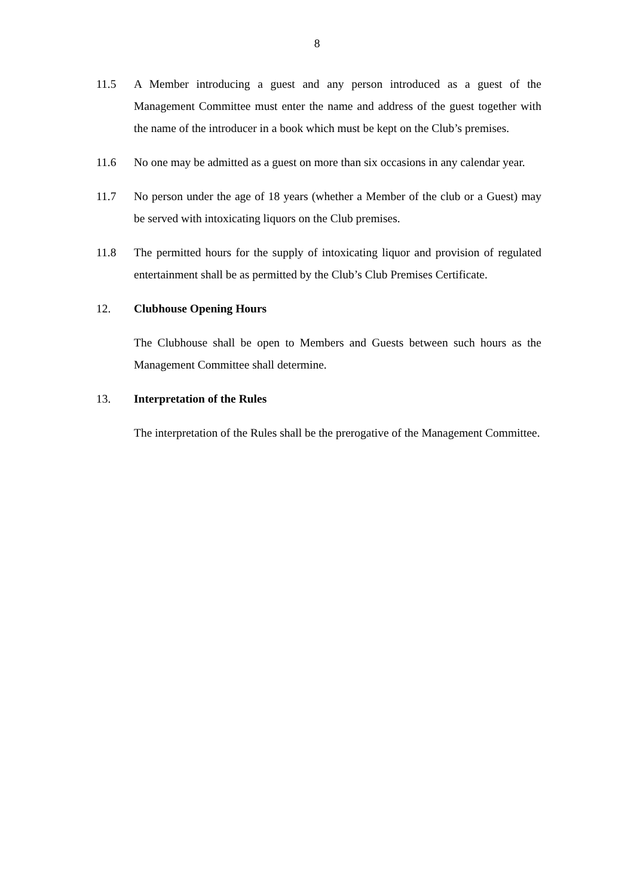8
11.5 A Member introducing a guest and any person introduced as a guest of the Management Committee must enter the name and address of the guest together with the name of the introducer in a book which must be kept on the Club’s premises.
11.6 No one may be admitted as a guest on more than six occasions in any calendar year.
11.7 No person under the age of 18 years (whether a Member of the club or a Guest) may be served with intoxicating liquors on the Club premises.
11.8 The permitted hours for the supply of intoxicating liquor and provision of regulated entertainment shall be as permitted by the Club’s Club Premises Certificate.
12. Clubhouse Opening Hours
The Clubhouse shall be open to Members and Guests between such hours as the Management Committee shall determine.
13. Interpretation of the Rules
The interpretation of the Rules shall be the prerogative of the Management Committee.